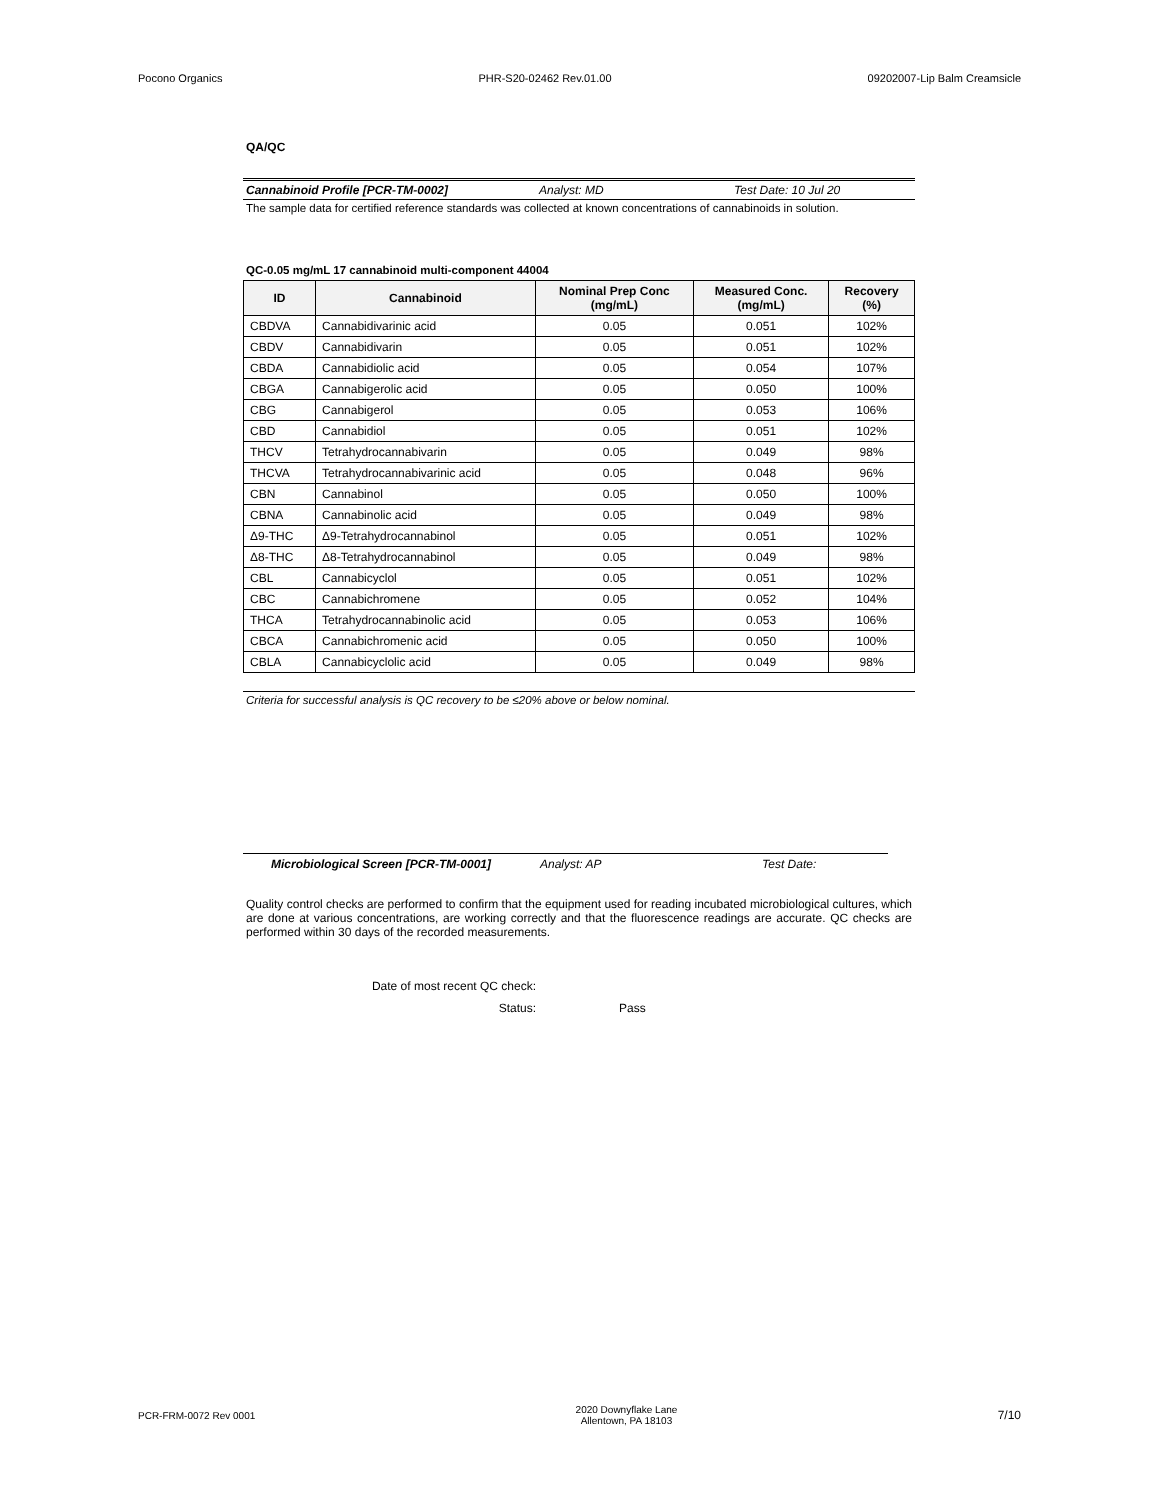Pocono Organics PHR-S20-02462 Rev.01.00 09202007-Lip Balm Creamsicle
QA/QC
Cannabinoid Profile [PCR-TM-0002] Analyst: MD Test Date: 10 Jul 20
The sample data for certified reference standards was collected at known concentrations of cannabinoids in solution.
QC-0.05 mg/mL 17 cannabinoid multi-component 44004
| ID | Cannabinoid | Nominal Prep Conc (mg/mL) | Measured Conc. (mg/mL) | Recovery (%) |
| --- | --- | --- | --- | --- |
| CBDVA | Cannabidivarinic acid | 0.05 | 0.051 | 102% |
| CBDV | Cannabidivarin | 0.05 | 0.051 | 102% |
| CBDA | Cannabidiolic acid | 0.05 | 0.054 | 107% |
| CBGA | Cannabigerolic acid | 0.05 | 0.050 | 100% |
| CBG | Cannabigerol | 0.05 | 0.053 | 106% |
| CBD | Cannabidiol | 0.05 | 0.051 | 102% |
| THCV | Tetrahydrocannabivarin | 0.05 | 0.049 | 98% |
| THCVA | Tetrahydrocannabivarinic acid | 0.05 | 0.048 | 96% |
| CBN | Cannabinol | 0.05 | 0.050 | 100% |
| CBNA | Cannabinolic acid | 0.05 | 0.049 | 98% |
| Δ9-THC | Δ9-Tetrahydrocannabinol | 0.05 | 0.051 | 102% |
| Δ8-THC | Δ8-Tetrahydrocannabinol | 0.05 | 0.049 | 98% |
| CBL | Cannabicyclol | 0.05 | 0.051 | 102% |
| CBC | Cannabichromene | 0.05 | 0.052 | 104% |
| THCA | Tetrahydrocannabinolic acid | 0.05 | 0.053 | 106% |
| CBCA | Cannabichromenic acid | 0.05 | 0.050 | 100% |
| CBLA | Cannabicyclolic acid | 0.05 | 0.049 | 98% |
Criteria for successful analysis is QC recovery to be ≤20% above or below nominal.
Microbiological Screen [PCR-TM-0001] Analyst: AP Test Date:
Quality control checks are performed to confirm that the equipment used for reading incubated microbiological cultures, which are done at various concentrations, are working correctly and that the fluorescence readings are accurate. QC checks are performed within 30 days of the recorded measurements.
Date of most recent QC check:
Status: Pass
PCR-FRM-0072 Rev 0001 2020 Downyflake Lane
Allentown, PA 18103 7/10